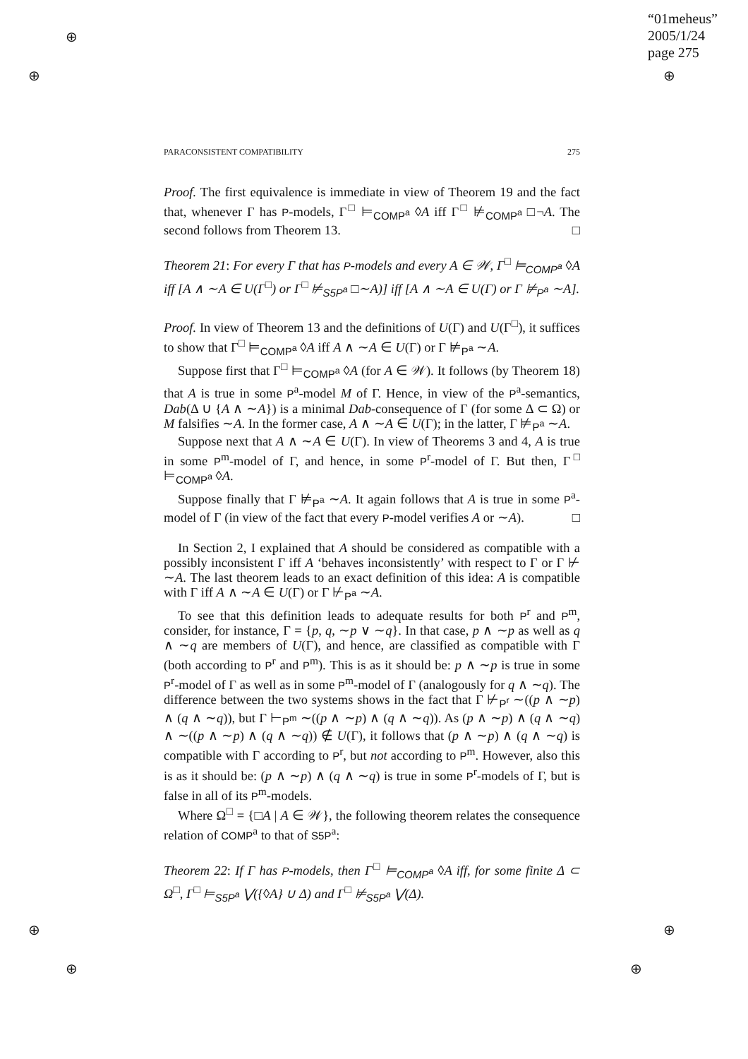“01meheus”
2005/1/24
page 275
⊕
⊕ ⊕
⊕
⊕
⊕
⊕
PARACONSISTENT COMPATIBILITY 275
Proof. The first equivalence is immediate in view of Theorem 19 and the fact that, whenever Γ has P-models, Γ<sup>□</sup> ⊨<sub>COMP<sup>a</sup></sub> ◊A iff Γ<sup>□</sup> ⊭<sub>COMP<sup>a</sup></sub> □¬A. The second follows from Theorem 13. □
Theorem 21: For every Γ that has P-models and every A ∈ 𝒲, Γ<sup>□</sup> ⊨<sub>COMP<sup>a</sup></sub> ◊A iff [A ∧ ∼A ∈ U(Γ<sup>□</sup>) or Γ<sup>□</sup> ⊭<sub>S5P<sup>a</sup></sub> □∼A)] iff [A ∧ ∼A ∈ U(Γ) or Γ ⊭<sub>P<sup>a</sup></sub> ∼A].
Proof. In view of Theorem 13 and the definitions of U(Γ) and U(Γ<sup>□</sup>), it suffices to show that Γ<sup>□</sup> ⊨<sub>COMP<sup>a</sup></sub> ◊A iff A ∧ ∼A ∈ U(Γ) or Γ ⊭<sub>P<sup>a</sup></sub> ∼A.
Suppose first that Γ<sup>□</sup> ⊨<sub>COMP<sup>a</sup></sub> ◊A (for A ∈ 𝒲). It follows (by Theorem 18) that A is true in some P<sup>a</sup>-model M of Γ. Hence, in view of the P<sup>a</sup>-semantics, Dab(Δ ∪ {A ∧ ∼A}) is a minimal Dab-consequence of Γ (for some Δ ⊂ Ω) or M falsifies ∼A. In the former case, A ∧ ∼A ∈ U(Γ); in the latter, Γ ⊭<sub>P<sup>a</sup></sub> ∼A.
Suppose next that A ∧ ∼A ∈ U(Γ). In view of Theorems 3 and 4, A is true in some P<sup>m</sup>-model of Γ, and hence, in some P<sup>r</sup>-model of Γ. But then, Γ<sup>□</sup> ⊨<sub>COMP<sup>a</sup></sub> ◊A.
Suppose finally that Γ ⊭<sub>P<sup>a</sup></sub> ∼A. It again follows that A is true in some P<sup>a</sup>-model of Γ (in view of the fact that every P-model verifies A or ∼A). □
In Section 2, I explained that A should be considered as compatible with a possibly inconsistent Γ iff A ‘behaves inconsistently’ with respect to Γ or Γ ⊬ ∼A. The last theorem leads to an exact definition of this idea: A is compatible with Γ iff A ∧ ∼A ∈ U(Γ) or Γ ⊬<sub>P<sup>a</sup></sub> ∼A.
To see that this definition leads to adequate results for both P<sup>r</sup> and P<sup>m</sup>, consider, for instance, Γ = {p, q, ∼p ∨ ∼q}. In that case, p ∧ ∼p as well as q ∧ ∼q are members of U(Γ), and hence, are classified as compatible with Γ (both according to P<sup>r</sup> and P<sup>m</sup>). This is as it should be: p ∧ ∼p is true in some P<sup>r</sup>-model of Γ as well as in some P<sup>m</sup>-model of Γ (analogously for q ∧ ∼q). The difference between the two systems shows in the fact that Γ ⊬<sub>P<sup>r</sup></sub> ∼((p ∧ ∼p) ∧ (q ∧ ∼q)), but Γ ⊢<sub>P<sup>m</sup></sub> ∼((p ∧ ∼p) ∧ (q ∧ ∼q)). As (p ∧ ∼p) ∧ (q ∧ ∼q) ∧ ∼((p ∧ ∼p) ∧ (q ∧ ∼q)) ∉ U(Γ), it follows that (p ∧ ∼p) ∧ (q ∧ ∼q) is compatible with Γ according to P<sup>r</sup>, but not according to P<sup>m</sup>. However, also this is as it should be: (p ∧ ∼p) ∧ (q ∧ ∼q) is true in some P<sup>r</sup>-models of Γ, but is false in all of its P<sup>m</sup>-models.
Where Ω<sup>□</sup> = {□A | A ∈ 𝒲}, the following theorem relates the consequence relation of COMP<sup>a</sup> to that of S5P<sup>a</sup>:
Theorem 22: If Γ has P-models, then Γ<sup>□</sup> ⊨<sub>COMP<sup>a</sup></sub> ◊A iff, for some finite Δ ⊂ Ω<sup>□</sup>, Γ<sup>□</sup> ⊨<sub>S5P<sup>a</sup></sub> ⋁({◊A} ∪ Δ) and Γ<sup>□</sup> ⊭<sub>S5P<sup>a</sup></sub> ⋁(Δ).